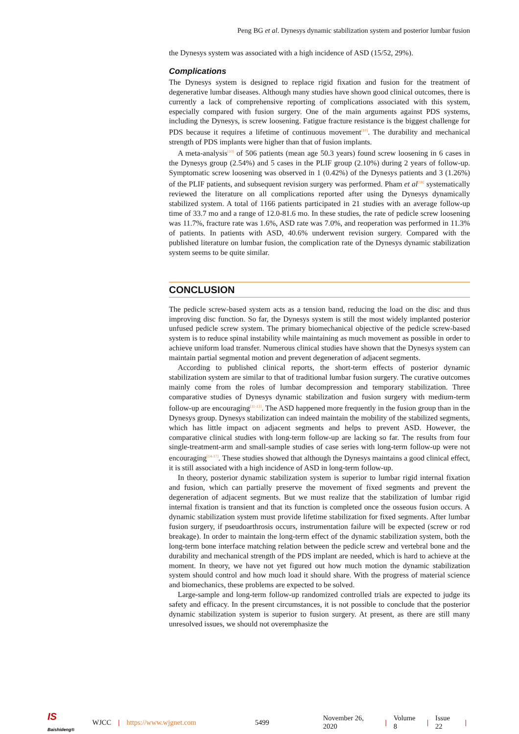Peng BG et al. Dynesys dynamic stabilization system and posterior lumbar fusion
the Dynesys system was associated with a high incidence of ASD (15/52, 29%).
Complications
The Dynesys system is designed to replace rigid fixation and fusion for the treatment of degenerative lumbar diseases. Although many studies have shown good clinical outcomes, there is currently a lack of comprehensive reporting of complications associated with this system, especially compared with fusion surgery. One of the main arguments against PDS systems, including the Dynesys, is screw loosening. Fatigue fracture resistance is the biggest challenge for PDS because it requires a lifetime of continuous movement<sup>[10]</sup>. The durability and mechanical strength of PDS implants were higher than that of fusion implants.
A meta-analysis<sup>[10]</sup> of 506 patients (mean age 50.3 years) found screw loosening in 6 cases in the Dynesys group (2.54%) and 5 cases in the PLIF group (2.10%) during 2 years of follow-up. Symptomatic screw loosening was observed in 1 (0.42%) of the Dynesys patients and 3 (1.26%) of the PLIF patients, and subsequent revision surgery was performed. Pham et al<sup>[18]</sup> systematically reviewed the literature on all complications reported after using the Dynesys dynamically stabilized system. A total of 1166 patients participated in 21 studies with an average follow-up time of 33.7 mo and a range of 12.0-81.6 mo. In these studies, the rate of pedicle screw loosening was 11.7%, fracture rate was 1.6%, ASD rate was 7.0%, and reoperation was performed in 11.3% of patients. In patients with ASD, 40.6% underwent revision surgery. Compared with the published literature on lumbar fusion, the complication rate of the Dynesys dynamic stabilization system seems to be quite similar.
CONCLUSION
The pedicle screw-based system acts as a tension band, reducing the load on the disc and thus improving disc function. So far, the Dynesys system is still the most widely implanted posterior unfused pedicle screw system. The primary biomechanical objective of the pedicle screw-based system is to reduce spinal instability while maintaining as much movement as possible in order to achieve uniform load transfer. Numerous clinical studies have shown that the Dynesys system can maintain partial segmental motion and prevent degeneration of adjacent segments.
According to published clinical reports, the short-term effects of posterior dynamic stabilization system are similar to that of traditional lumbar fusion surgery. The curative outcomes mainly come from the roles of lumbar decompression and temporary stabilization. Three comparative studies of Dynesys dynamic stabilization and fusion surgery with medium-term follow-up are encouraging<sup>[11-13]</sup>. The ASD happened more frequently in the fusion group than in the Dynesys group. Dynesys stabilization can indeed maintain the mobility of the stabilized segments, which has little impact on adjacent segments and helps to prevent ASD. However, the comparative clinical studies with long-term follow-up are lacking so far. The results from four single-treatment-arm and small-sample studies of case series with long-term follow-up were not encouraging<sup>[14-17]</sup>. These studies showed that although the Dynesys maintains a good clinical effect, it is still associated with a high incidence of ASD in long-term follow-up.
In theory, posterior dynamic stabilization system is superior to lumbar rigid internal fixation and fusion, which can partially preserve the movement of fixed segments and prevent the degeneration of adjacent segments. But we must realize that the stabilization of lumbar rigid internal fixation is transient and that its function is completed once the osseous fusion occurs. A dynamic stabilization system must provide lifetime stabilization for fixed segments. After lumbar fusion surgery, if pseudoarthrosis occurs, instrumentation failure will be expected (screw or rod breakage). In order to maintain the long-term effect of the dynamic stabilization system, both the long-term bone interface matching relation between the pedicle screw and vertebral bone and the durability and mechanical strength of the PDS implant are needed, which is hard to achieve at the moment. In theory, we have not yet figured out how much motion the dynamic stabilization system should control and how much load it should share. With the progress of material science and biomechanics, these problems are expected to be solved.
Large-sample and long-term follow-up randomized controlled trials are expected to judge its safety and efficacy. In the present circumstances, it is not possible to conclude that the posterior dynamic stabilization system is superior to fusion surgery. At present, as there are still many unresolved issues, we should not overemphasize the
IS Baishideng® WJCC | https://www.wjgnet.com 5499 November 26, 2020 | Volume 8 | Issue 22 |